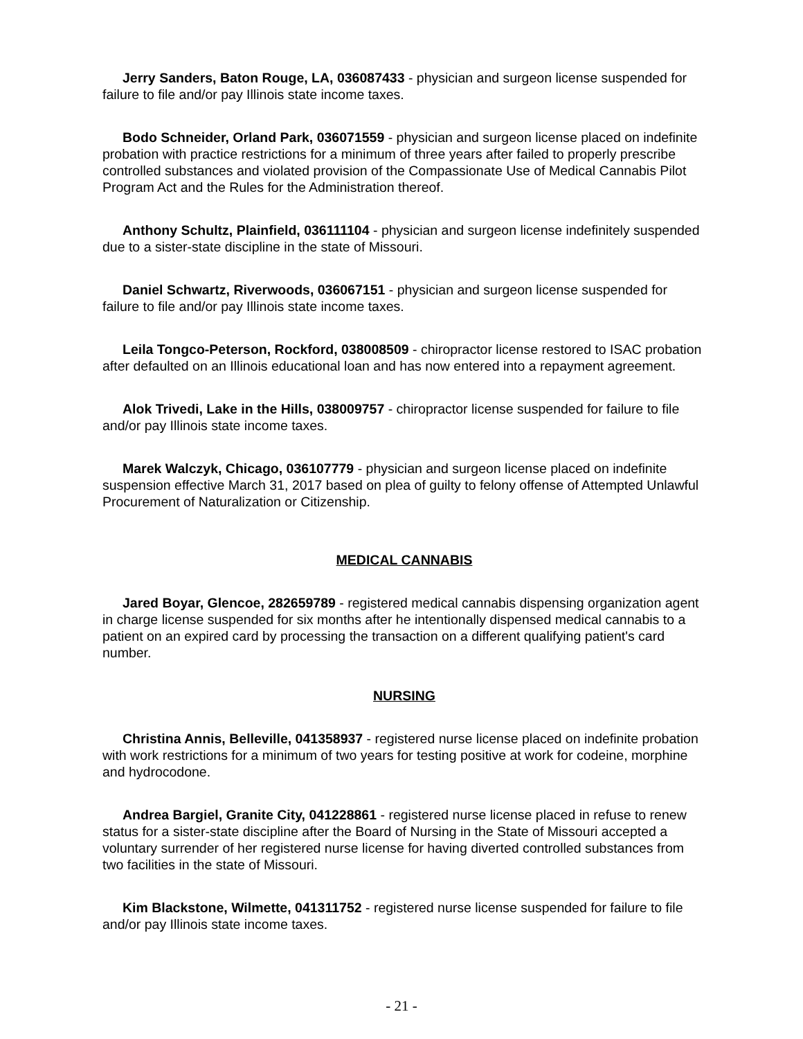Jerry Sanders, Baton Rouge, LA, 036087433 - physician and surgeon license suspended for failure to file and/or pay Illinois state income taxes.
Bodo Schneider, Orland Park, 036071559 - physician and surgeon license placed on indefinite probation with practice restrictions for a minimum of three years after failed to properly prescribe controlled substances and violated provision of the Compassionate Use of Medical Cannabis Pilot Program Act and the Rules for the Administration thereof.
Anthony Schultz, Plainfield, 036111104 - physician and surgeon license indefinitely suspended due to a sister-state discipline in the state of Missouri.
Daniel Schwartz, Riverwoods, 036067151 - physician and surgeon license suspended for failure to file and/or pay Illinois state income taxes.
Leila Tongco-Peterson, Rockford, 038008509 - chiropractor license restored to ISAC probation after defaulted on an Illinois educational loan and has now entered into a repayment agreement.
Alok Trivedi, Lake in the Hills, 038009757 - chiropractor license suspended for failure to file and/or pay Illinois state income taxes.
Marek Walczyk, Chicago, 036107779 - physician and surgeon license placed on indefinite suspension effective March 31, 2017 based on plea of guilty to felony offense of Attempted Unlawful Procurement of Naturalization or Citizenship.
MEDICAL CANNABIS
Jared Boyar, Glencoe, 282659789 - registered medical cannabis dispensing organization agent in charge license suspended for six months after he intentionally dispensed medical cannabis to a patient on an expired card by processing the transaction on a different qualifying patient's card number.
NURSING
Christina Annis, Belleville, 041358937 - registered nurse license placed on indefinite probation with work restrictions for a minimum of two years for testing positive at work for codeine, morphine and hydrocodone.
Andrea Bargiel, Granite City, 041228861 - registered nurse license placed in refuse to renew status for a sister-state discipline after the Board of Nursing in the State of Missouri accepted a voluntary surrender of her registered nurse license for having diverted controlled substances from two facilities in the state of Missouri.
Kim Blackstone, Wilmette, 041311752 - registered nurse license suspended for failure to file and/or pay Illinois state income taxes.
- 21 -